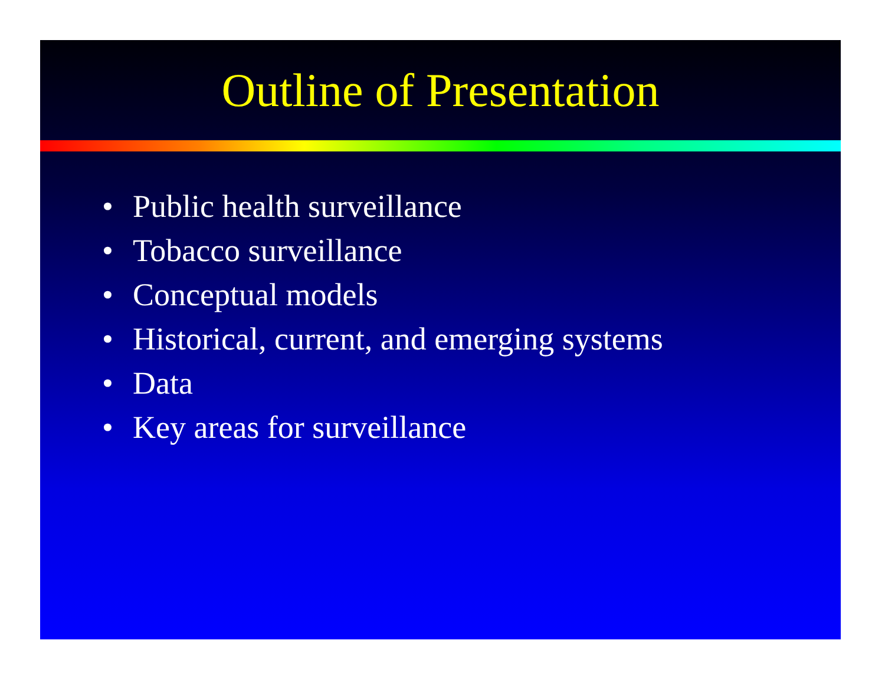Outline of Presentation
• Public health surveillance
• Tobacco surveillance
• Conceptual models
• Historical, current, and emerging systems
• Data
• Key areas for surveillance